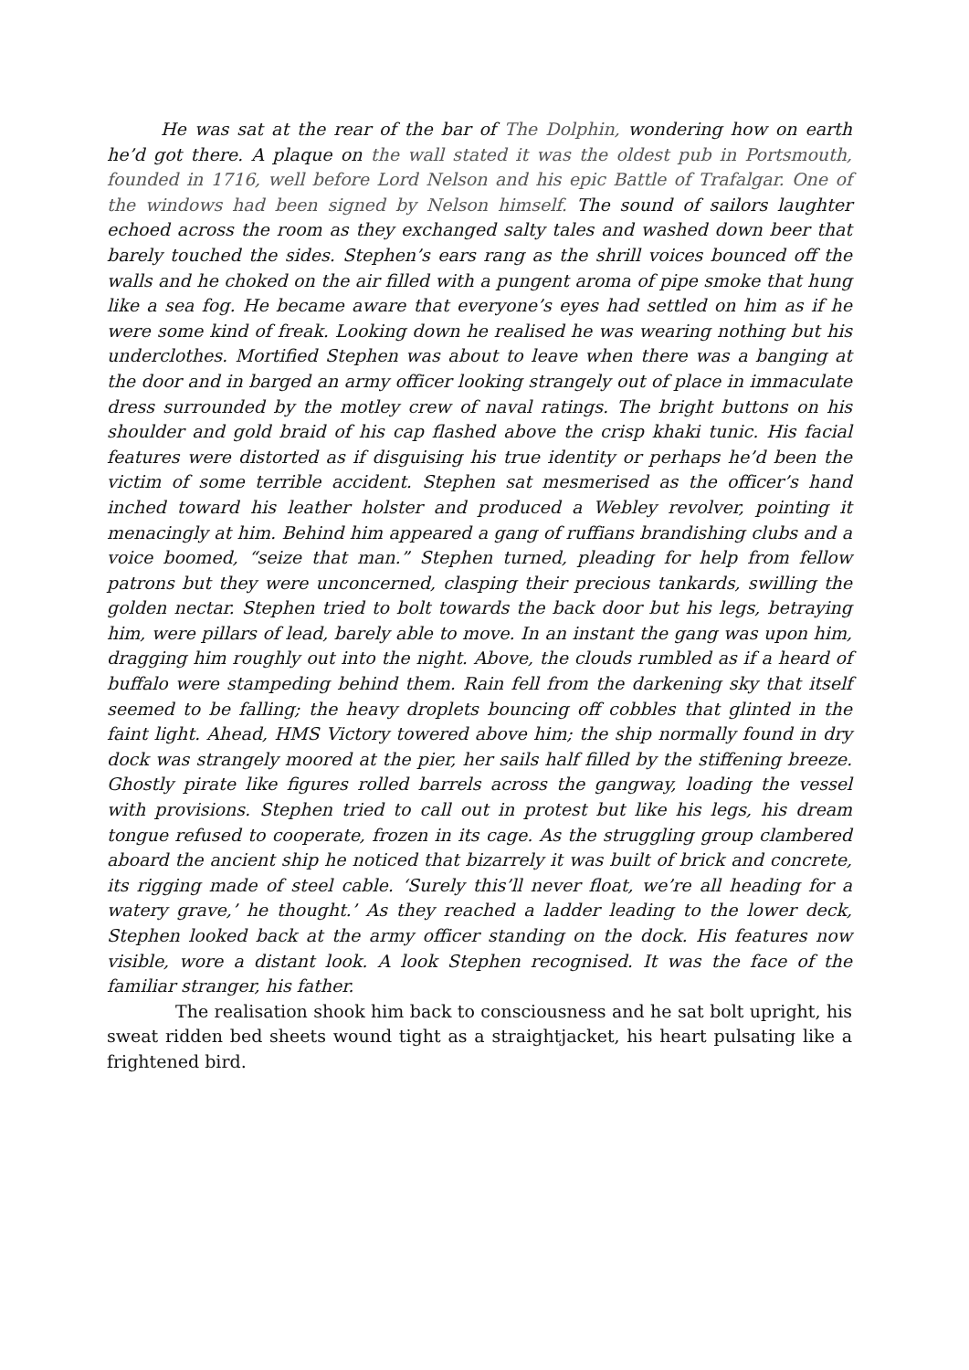He was sat at the rear of the bar of The Dolphin, wondering how on earth he’d got there. A plaque on the wall stated it was the oldest pub in Portsmouth, founded in 1716, well before Lord Nelson and his epic Battle of Trafalgar. One of the windows had been signed by Nelson himself. The sound of sailors laughter echoed across the room as they exchanged salty tales and washed down beer that barely touched the sides. Stephen’s ears rang as the shrill voices bounced off the walls and he choked on the air filled with a pungent aroma of pipe smoke that hung like a sea fog. He became aware that everyone’s eyes had settled on him as if he were some kind of freak. Looking down he realised he was wearing nothing but his underclothes. Mortified Stephen was about to leave when there was a banging at the door and in barged an army officer looking strangely out of place in immaculate dress surrounded by the motley crew of naval ratings. The bright buttons on his shoulder and gold braid of his cap flashed above the crisp khaki tunic. His facial features were distorted as if disguising his true identity or perhaps he’d been the victim of some terrible accident. Stephen sat mesmerised as the officer’s hand inched toward his leather holster and produced a Webley revolver, pointing it menacingly at him. Behind him appeared a gang of ruffians brandishing clubs and a voice boomed, “seize that man.” Stephen turned, pleading for help from fellow patrons but they were unconcerned, clasping their precious tankards, swilling the golden nectar. Stephen tried to bolt towards the back door but his legs, betraying him, were pillars of lead, barely able to move. In an instant the gang was upon him, dragging him roughly out into the night. Above, the clouds rumbled as if a heard of buffalo were stampeding behind them. Rain fell from the darkening sky that itself seemed to be falling; the heavy droplets bouncing off cobbles that glinted in the faint light. Ahead, HMS Victory towered above him; the ship normally found in dry dock was strangely moored at the pier, her sails half filled by the stiffening breeze. Ghostly pirate like figures rolled barrels across the gangway, loading the vessel with provisions. Stephen tried to call out in protest but like his legs, his dream tongue refused to cooperate, frozen in its cage. As the struggling group clambered aboard the ancient ship he noticed that bizarrely it was built of brick and concrete, its rigging made of steel cable. ‘Surely this’ll never float, we’re all heading for a watery grave,’ he thought.’ As they reached a ladder leading to the lower deck, Stephen looked back at the army officer standing on the dock. His features now visible, wore a distant look. A look Stephen recognised. It was the face of the familiar stranger, his father.
The realisation shook him back to consciousness and he sat bolt upright, his sweat ridden bed sheets wound tight as a straightjacket, his heart pulsating like a frightened bird.